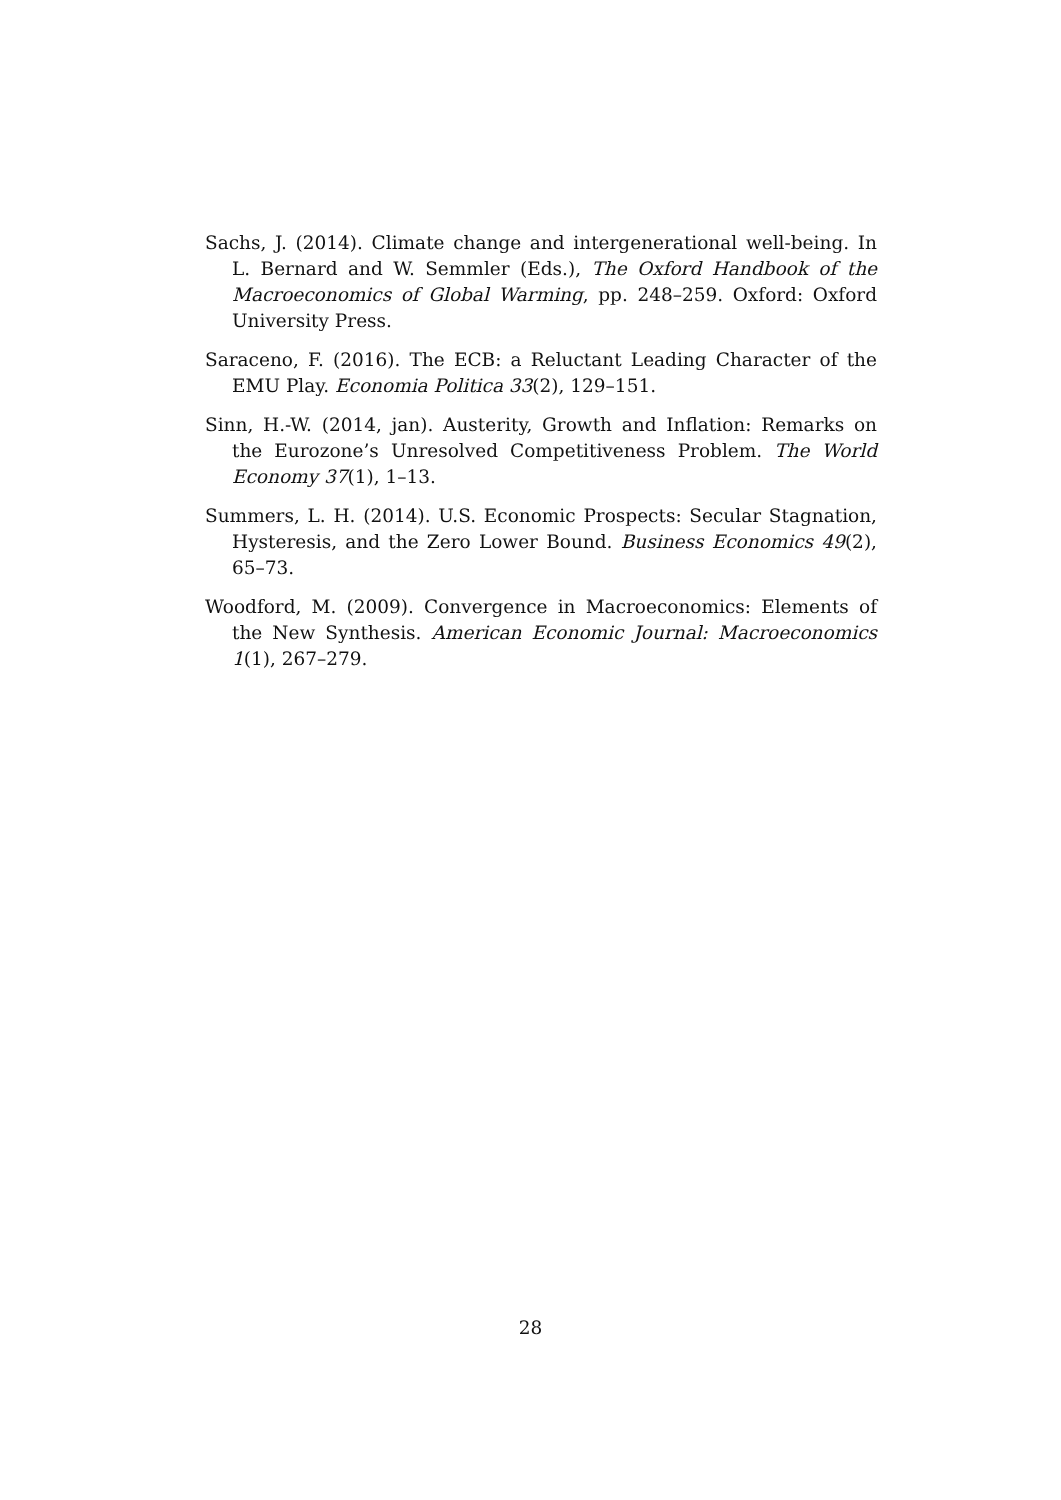Sachs, J. (2014). Climate change and intergenerational well-being. In L. Bernard and W. Semmler (Eds.), The Oxford Handbook of the Macroeconomics of Global Warming, pp. 248–259. Oxford: Oxford University Press.
Saraceno, F. (2016). The ECB: a Reluctant Leading Character of the EMU Play. Economia Politica 33(2), 129–151.
Sinn, H.-W. (2014, jan). Austerity, Growth and Inflation: Remarks on the Eurozone’s Unresolved Competitiveness Problem. The World Economy 37(1), 1–13.
Summers, L. H. (2014). U.S. Economic Prospects: Secular Stagnation, Hysteresis, and the Zero Lower Bound. Business Economics 49(2), 65–73.
Woodford, M. (2009). Convergence in Macroeconomics: Elements of the New Synthesis. American Economic Journal: Macroeconomics 1(1), 267–279.
28